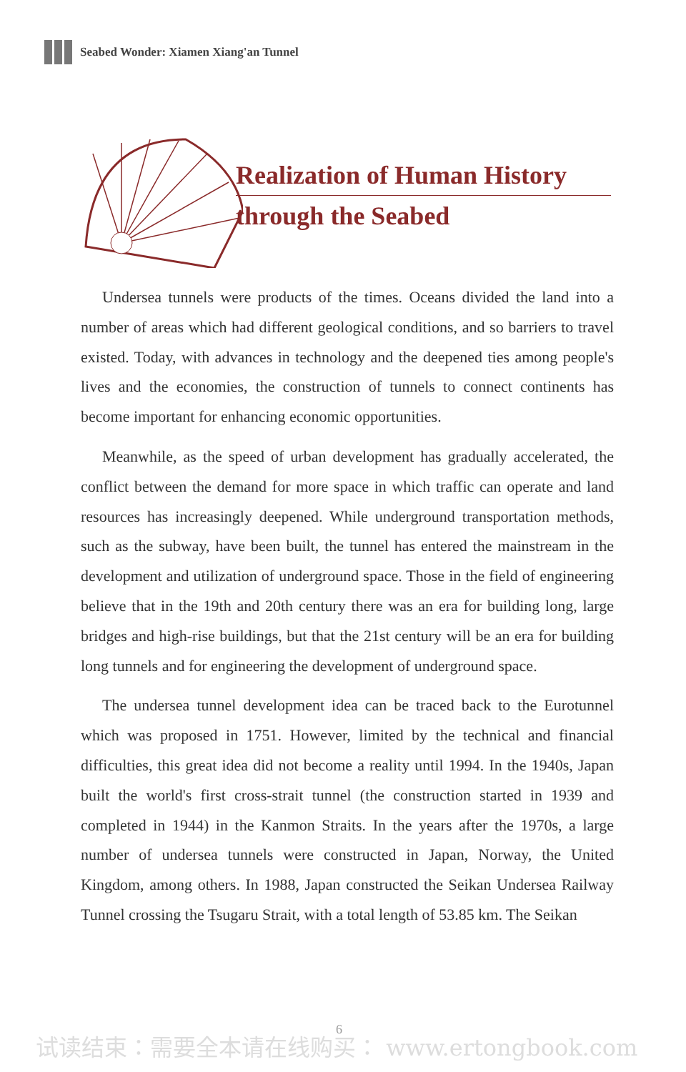Seabed Wonder: Xiamen Xiang'an Tunnel
Realization of Human History
through the Seabed
Undersea tunnels were products of the times. Oceans divided the land into a number of areas which had different geological conditions, and so barriers to travel existed. Today, with advances in technology and the deepened ties among people's lives and the economies, the construction of tunnels to connect continents has become important for enhancing economic opportunities.
Meanwhile, as the speed of urban development has gradually accelerated, the conflict between the demand for more space in which traffic can operate and land resources has increasingly deepened. While underground transportation methods, such as the subway, have been built, the tunnel has entered the mainstream in the development and utilization of underground space. Those in the field of engineering believe that in the 19th and 20th century there was an era for building long, large bridges and high-rise buildings, but that the 21st century will be an era for building long tunnels and for engineering the development of underground space.
The undersea tunnel development idea can be traced back to the Eurotunnel which was proposed in 1751. However, limited by the technical and financial difficulties, this great idea did not become a reality until 1994. In the 1940s, Japan built the world's first cross-strait tunnel (the construction started in 1939 and completed in 1944) in the Kanmon Straits. In the years after the 1970s, a large number of undersea tunnels were constructed in Japan, Norway, the United Kingdom, among others. In 1988, Japan constructed the Seikan Undersea Railway Tunnel crossing the Tsugaru Strait, with a total length of 53.85 km. The Seikan
6
试读结束：需要全本请在线购买： www.ertongbook.com